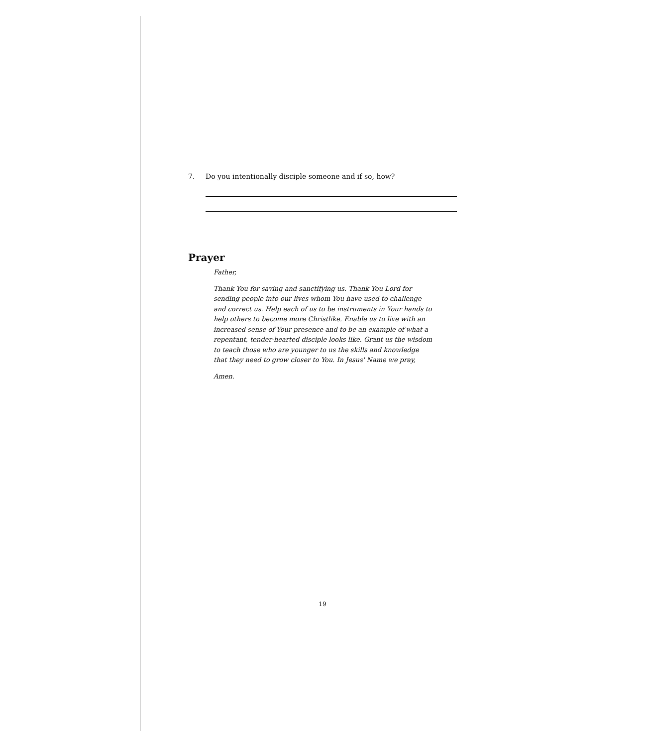7. Do you intentionally disciple someone and if so, how?
Prayer
Father,
Thank You for saving and sanctifying us. Thank You Lord for sending people into our lives whom You have used to challenge and correct us. Help each of us to be instruments in Your hands to help others to become more Christlike. Enable us to live with an increased sense of Your presence and to be an example of what a repentant, tender-hearted disciple looks like. Grant us the wisdom to teach those who are younger to us the skills and knowledge that they need to grow closer to You. In Jesus' Name we pray,
Amen.
19